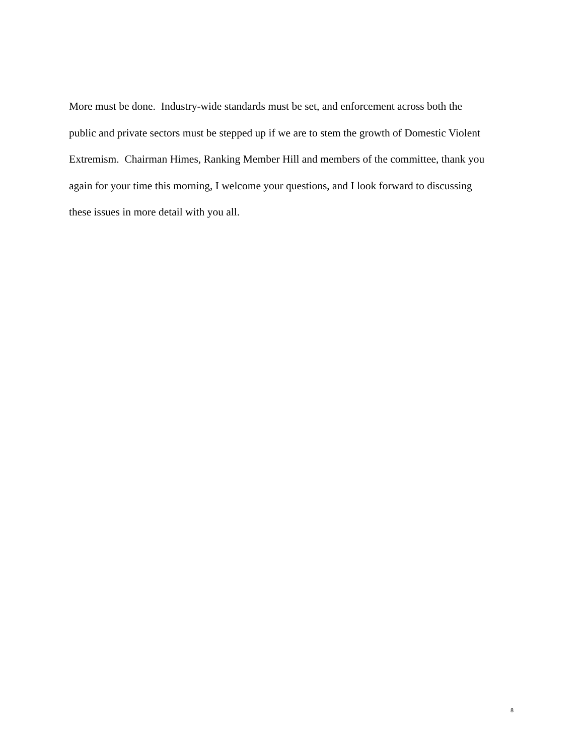More must be done. Industry-wide standards must be set, and enforcement across both the
public and private sectors must be stepped up if we are to stem the growth of Domestic Violent
Extremism. Chairman Himes, Ranking Member Hill and members of the committee, thank you
again for your time this morning, I welcome your questions, and I look forward to discussing
these issues in more detail with you all.
8